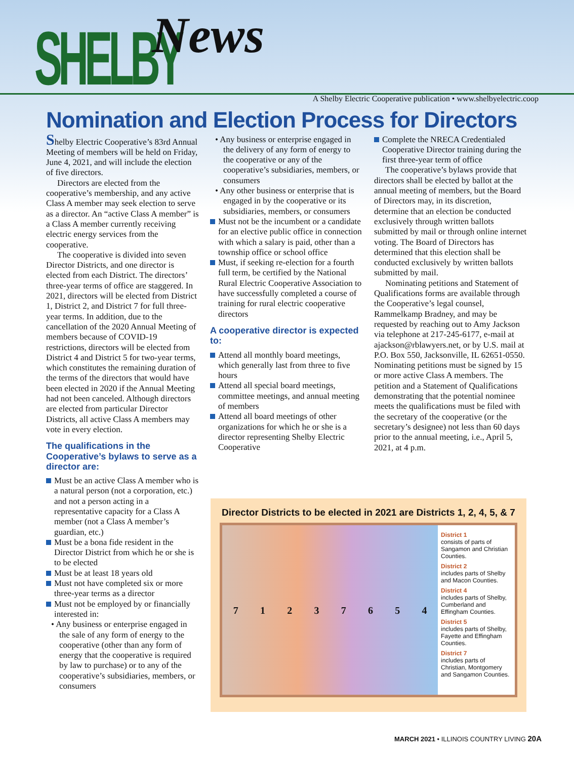SHELBY News
A Shelby Electric Cooperative publication • www.shelbyelectric.coop
Nomination and Election Process for Directors
Shelby Electric Cooperative’s 83rd Annual Meeting of members will be held on Friday, June 4, 2021, and will include the election of five directors.
Directors are elected from the cooperative’s membership, and any active Class A member may seek election to serve as a director. An “active Class A member” is a Class A member currently receiving electric energy services from the cooperative.
The cooperative is divided into seven Director Districts, and one director is elected from each District. The directors’ three-year terms of office are staggered. In 2021, directors will be elected from District 1, District 2, and District 7 for full three-year terms. In addition, due to the cancellation of the 2020 Annual Meeting of members because of COVID-19 restrictions, directors will be elected from District 4 and District 5 for two-year terms, which constitutes the remaining duration of the terms of the directors that would have been elected in 2020 if the Annual Meeting had not been canceled. Although directors are elected from particular Director Districts, all active Class A members may vote in every election.
The qualifications in the Cooperative’s bylaws to serve as a director are:
Must be an active Class A member who is a natural person (not a corporation, etc.) and not a person acting in a representative capacity for a Class A member (not a Class A member’s guardian, etc.)
Must be a bona fide resident in the Director District from which he or she is to be elected
Must be at least 18 years old
Must not have completed six or more three-year terms as a director
Must not be employed by or financially interested in:
• Any business or enterprise engaged in the sale of any form of energy to the cooperative (other than any form of energy that the cooperative is required by law to purchase) or to any of the cooperative’s subsidiaries, members, or consumers
• Any business or enterprise engaged in the delivery of any form of energy to the cooperative or any of the cooperative’s subsidiaries, members, or consumers
• Any other business or enterprise that is engaged in by the cooperative or its subsidiaries, members, or consumers
Must not be the incumbent or a candidate for an elective public office in connection with which a salary is paid, other than a township office or school office
Must, if seeking re-election for a fourth full term, be certified by the National Rural Electric Cooperative Association to have successfully completed a course of training for rural electric cooperative directors
A cooperative director is expected to:
Attend all monthly board meetings, which generally last from three to five hours
Attend all special board meetings, committee meetings, and annual meeting of members
Attend all board meetings of other organizations for which he or she is a director representing Shelby Electric Cooperative
Complete the NRECA Credentialed Cooperative Director training during the first three-year term of office
The cooperative’s bylaws provide that directors shall be elected by ballot at the annual meeting of members, but the Board of Directors may, in its discretion, determine that an election be conducted exclusively through written ballots submitted by mail or through online internet voting. The Board of Directors has determined that this election shall be conducted exclusively by written ballots submitted by mail.
Nominating petitions and Statement of Qualifications forms are available through the Cooperative’s legal counsel, Rammelkamp Bradney, and may be requested by reaching out to Amy Jackson via telephone at 217-245-6177, e-mail at ajackson@rblawyers.net, or by U.S. mail at P.O. Box 550, Jacksonville, IL 62651-0550. Nominating petitions must be signed by 15 or more active Class A members. The petition and a Statement of Qualifications demonstrating that the potential nominee meets the qualifications must be filed with the secretary of the cooperative (or the secretary’s designee) not less than 60 days prior to the annual meeting, i.e., April 5, 2021, at 4 p.m.
Director Districts to be elected in 2021 are Districts 1, 2, 4, 5, & 7
7 1 2 3 7 6 5 4
District 1
consists of parts of Sangamon and Christian Counties.
District 2
includes parts of Shelby and Macon Counties.
District 4
includes parts of Shelby, Cumberland and Effingham Counties.
District 5
includes parts of Shelby, Fayette and Effingham Counties.
District 7
includes parts of Christian, Montgomery and Sangamon Counties.
MARCH 2021 • ILLINOIS COUNTRY LIVING 20A